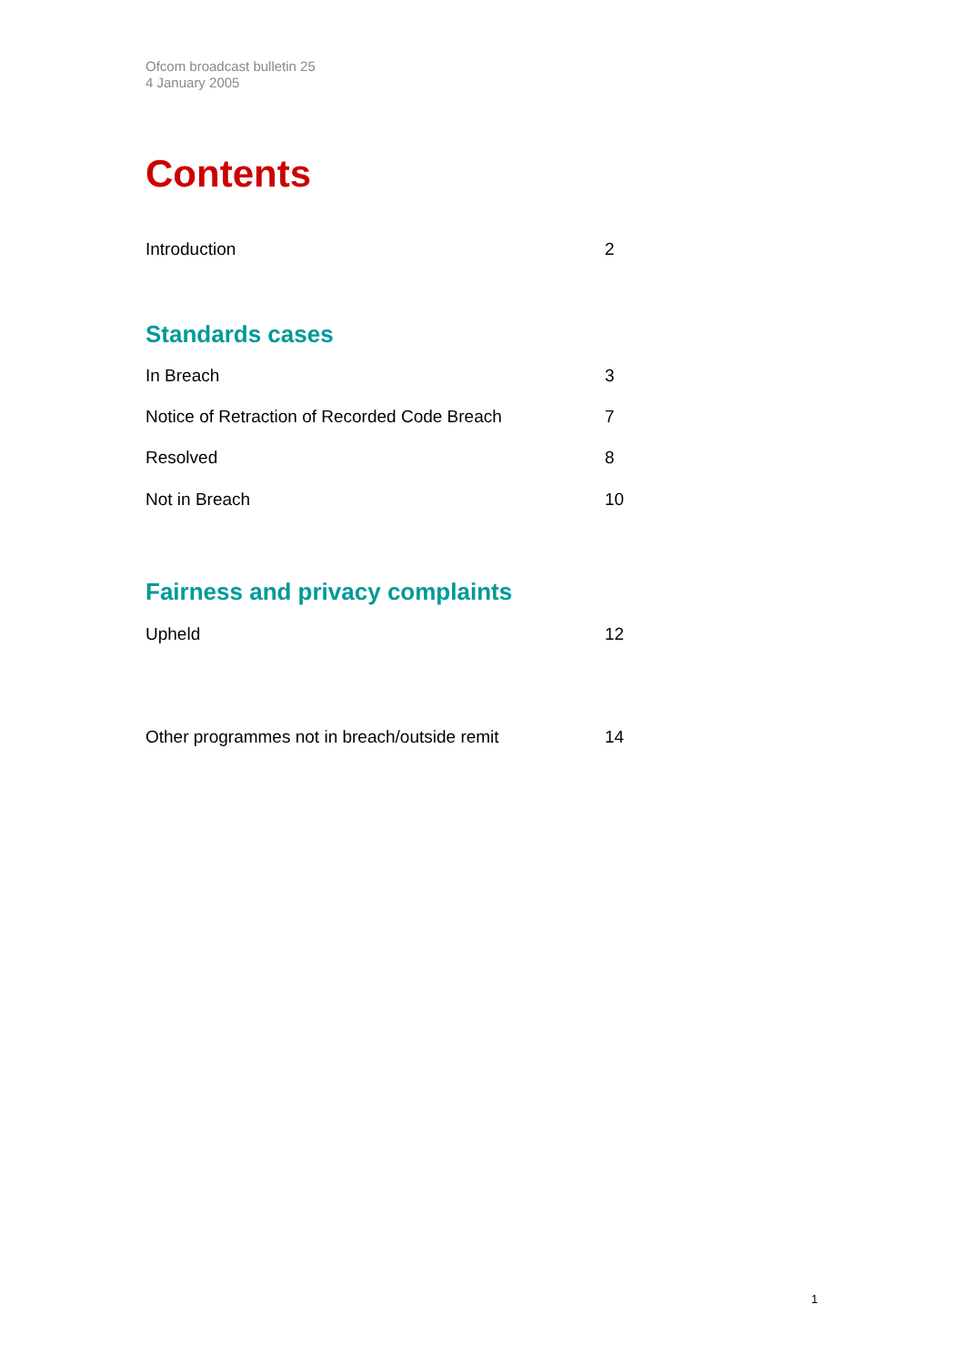Ofcom broadcast bulletin 25
4 January 2005
Contents
Introduction 2
Standards cases
In Breach 3
Notice of Retraction of Recorded Code Breach 7
Resolved 8
Not in Breach 10
Fairness and privacy complaints
Upheld 12
Other programmes not in breach/outside remit 14
1